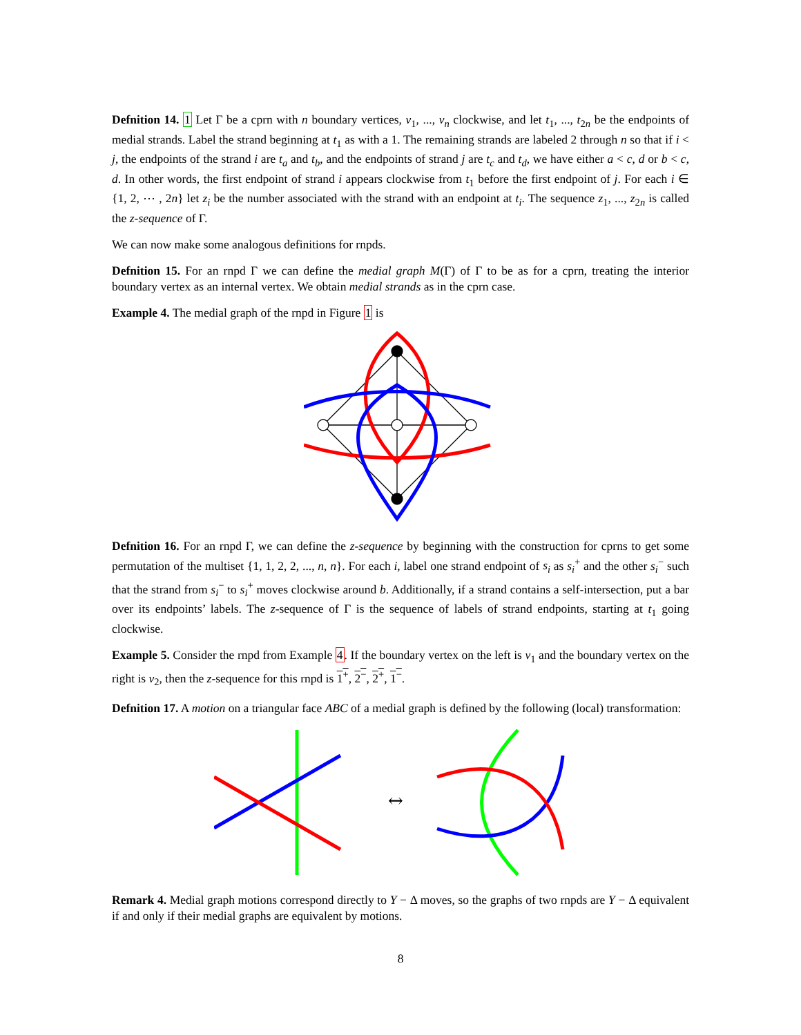Defnition 14. 1 Let Γ be a cprn with n boundary vertices, v<sub>1</sub>, ..., v<sub>n</sub> clockwise, and let t<sub>1</sub>, ..., t<sub>2n</sub> be the endpoints of medial strands. Label the strand beginning at t<sub>1</sub> as with a 1. The remaining strands are labeled 2 through n so that if i < j, the endpoints of the strand i are t<sub>a</sub> and t<sub>b</sub>, and the endpoints of strand j are t<sub>c</sub> and t<sub>d</sub>, we have either a < c, d or b < c, d. In other words, the first endpoint of strand i appears clockwise from t<sub>1</sub> before the first endpoint of j. For each i ∈ {1, 2, ⋯ , 2n} let z<sub>i</sub> be the number associated with the strand with an endpoint at t<sub>i</sub>. The sequence z<sub>1</sub>, ..., z<sub>2n</sub> is called the z-sequence of Γ.
We can now make some analogous definitions for rnpds.
Defnition 15. For an rnpd Γ we can define the medial graph M(Γ) of Γ to be as for a cprn, treating the interior boundary vertex as an internal vertex. We obtain medial strands as in the cprn case.
Example 4. The medial graph of the rnpd in Figure 1 is
Defnition 16. For an rnpd Γ, we can define the z-sequence by beginning with the construction for cprns to get some permutation of the multiset {1, 1, 2, 2, ..., n, n}. For each i, label one strand endpoint of s<sub>i</sub> as s<sub>i</sub><sup>+</sup> and the other s<sub>i</sub><sup>−</sup> such that the strand from s<sub>i</sub><sup>−</sup> to s<sub>i</sub><sup>+</sup> moves clockwise around b. Additionally, if a strand contains a self-intersection, put a bar over its endpoints’ labels. The z-sequence of Γ is the sequence of labels of strand endpoints, starting at t<sub>1</sub> going clockwise.
Example 5. Consider the rnpd from Example 4. If the boundary vertex on the left is v<sub>1</sub> and the boundary vertex on the right is v<sub>2</sub>, then the z-sequence for this rnpd is 1<sup>+</sup>, 2<sup>−</sup>, 2<sup>+</sup>, 1<sup>−</sup>.
Defnition 17. A motion on a triangular face ABC of a medial graph is defined by the following (local) transformation:
↔
Remark 4. Medial graph motions correspond directly to Y − Δ moves, so the graphs of two rnpds are Y − Δ equivalent if and only if their medial graphs are equivalent by motions.
8